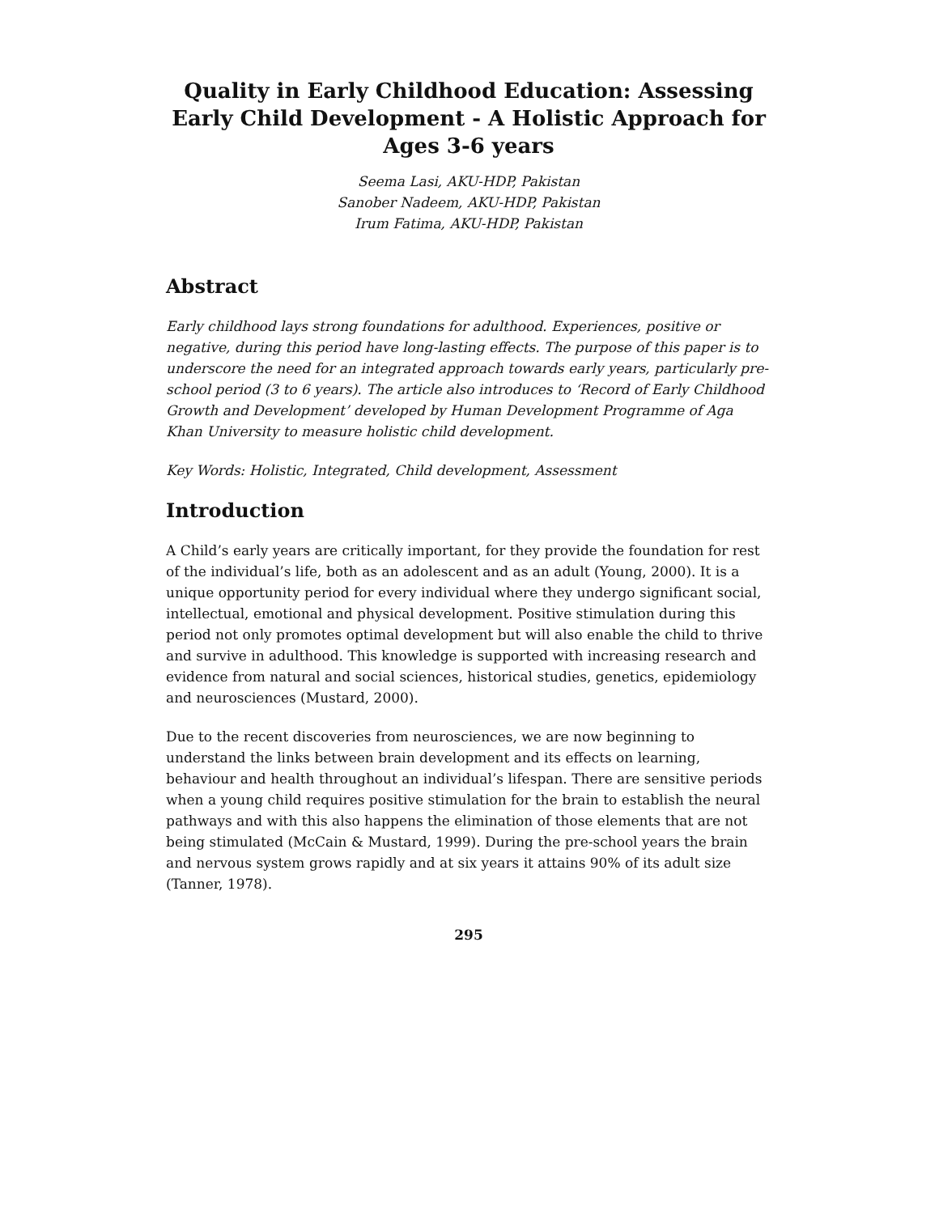Quality in Early Childhood Education: Assessing Early Child Development - A Holistic Approach for Ages 3-6 years
Seema Lasi, AKU-HDP, Pakistan
Sanober Nadeem, AKU-HDP, Pakistan
Irum Fatima, AKU-HDP, Pakistan
Abstract
Early childhood lays strong foundations for adulthood. Experiences, positive or negative, during this period have long-lasting effects. The purpose of this paper is to underscore the need for an integrated approach towards early years, particularly pre-school period (3 to 6 years). The article also introduces to ‘Record of Early Childhood Growth and Development’ developed by Human Development Programme of Aga Khan University to measure holistic child development.
Key Words: Holistic, Integrated, Child development, Assessment
Introduction
A Child’s early years are critically important, for they provide the foundation for rest of the individual’s life, both as an adolescent and as an adult (Young, 2000). It is a unique opportunity period for every individual where they undergo significant social, intellectual, emotional and physical development. Positive stimulation during this period not only promotes optimal development but will also enable the child to thrive and survive in adulthood. This knowledge is supported with increasing research and evidence from natural and social sciences, historical studies, genetics, epidemiology and neurosciences (Mustard, 2000).
Due to the recent discoveries from neurosciences, we are now beginning to understand the links between brain development and its effects on learning, behaviour and health throughout an individual’s lifespan. There are sensitive periods when a young child requires positive stimulation for the brain to establish the neural pathways and with this also happens the elimination of those elements that are not being stimulated (McCain & Mustard, 1999). During the pre-school years the brain and nervous system grows rapidly and at six years it attains 90% of its adult size (Tanner, 1978).
295